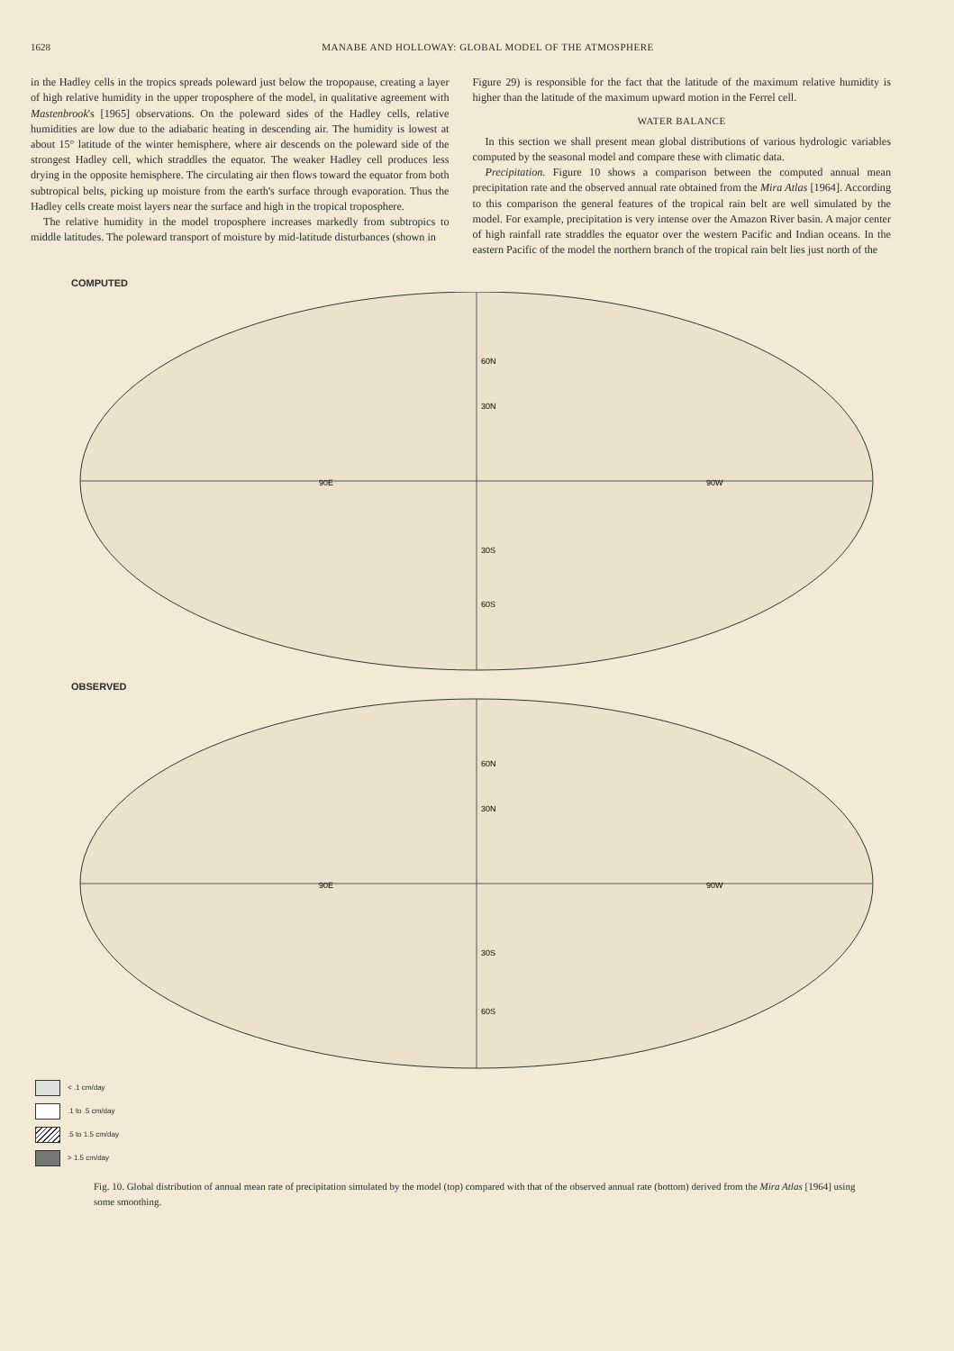1628 MANABE AND HOLLOWAY: GLOBAL MODEL OF THE ATMOSPHERE
in the Hadley cells in the tropics spreads poleward just below the tropopause, creating a layer of high relative humidity in the upper troposphere of the model, in qualitative agreement with Mastenbrook's [1965] observations. On the poleward sides of the Hadley cells, relative humidities are low due to the adiabatic heating in descending air. The humidity is lowest at about 15° latitude of the winter hemisphere, where air descends on the poleward side of the strongest Hadley cell, which straddles the equator. The weaker Hadley cell produces less drying in the opposite hemisphere. The circulating air then flows toward the equator from both subtropical belts, picking up moisture from the earth's surface through evaporation. Thus the Hadley cells create moist layers near the surface and high in the tropical troposphere.
The relative humidity in the model troposphere increases markedly from subtropics to middle latitudes. The poleward transport of moisture by mid-latitude disturbances (shown in
Figure 29) is responsible for the fact that the latitude of the maximum relative humidity is higher than the latitude of the maximum upward motion in the Ferrel cell.
WATER BALANCE
In this section we shall present mean global distributions of various hydrologic variables computed by the seasonal model and compare these with climatic data.
Precipitation. Figure 10 shows a comparison between the computed annual mean precipitation rate and the observed annual rate obtained from the Mira Atlas [1964]. According to this comparison the general features of the tropical rain belt are well simulated by the model. For example, precipitation is very intense over the Amazon River basin. A major center of high rainfall rate straddles the equator over the western Pacific and Indian oceans. In the eastern Pacific of the model the northern branch of the tropical rain belt lies just north of the
COMPUTED
60N
30N
30S
60S
90E
90W
OBSERVED
60N
30N
30S
60S
90E
90W
< .1 cm/day
.1 to .5 cm/day
.5 to 1.5 cm/day
> 1.5 cm/day
Fig. 10. Global distribution of annual mean rate of precipitation simulated by the model (top) compared with that of the observed annual rate (bottom) derived from the Mira Atlas [1964] using some smoothing.